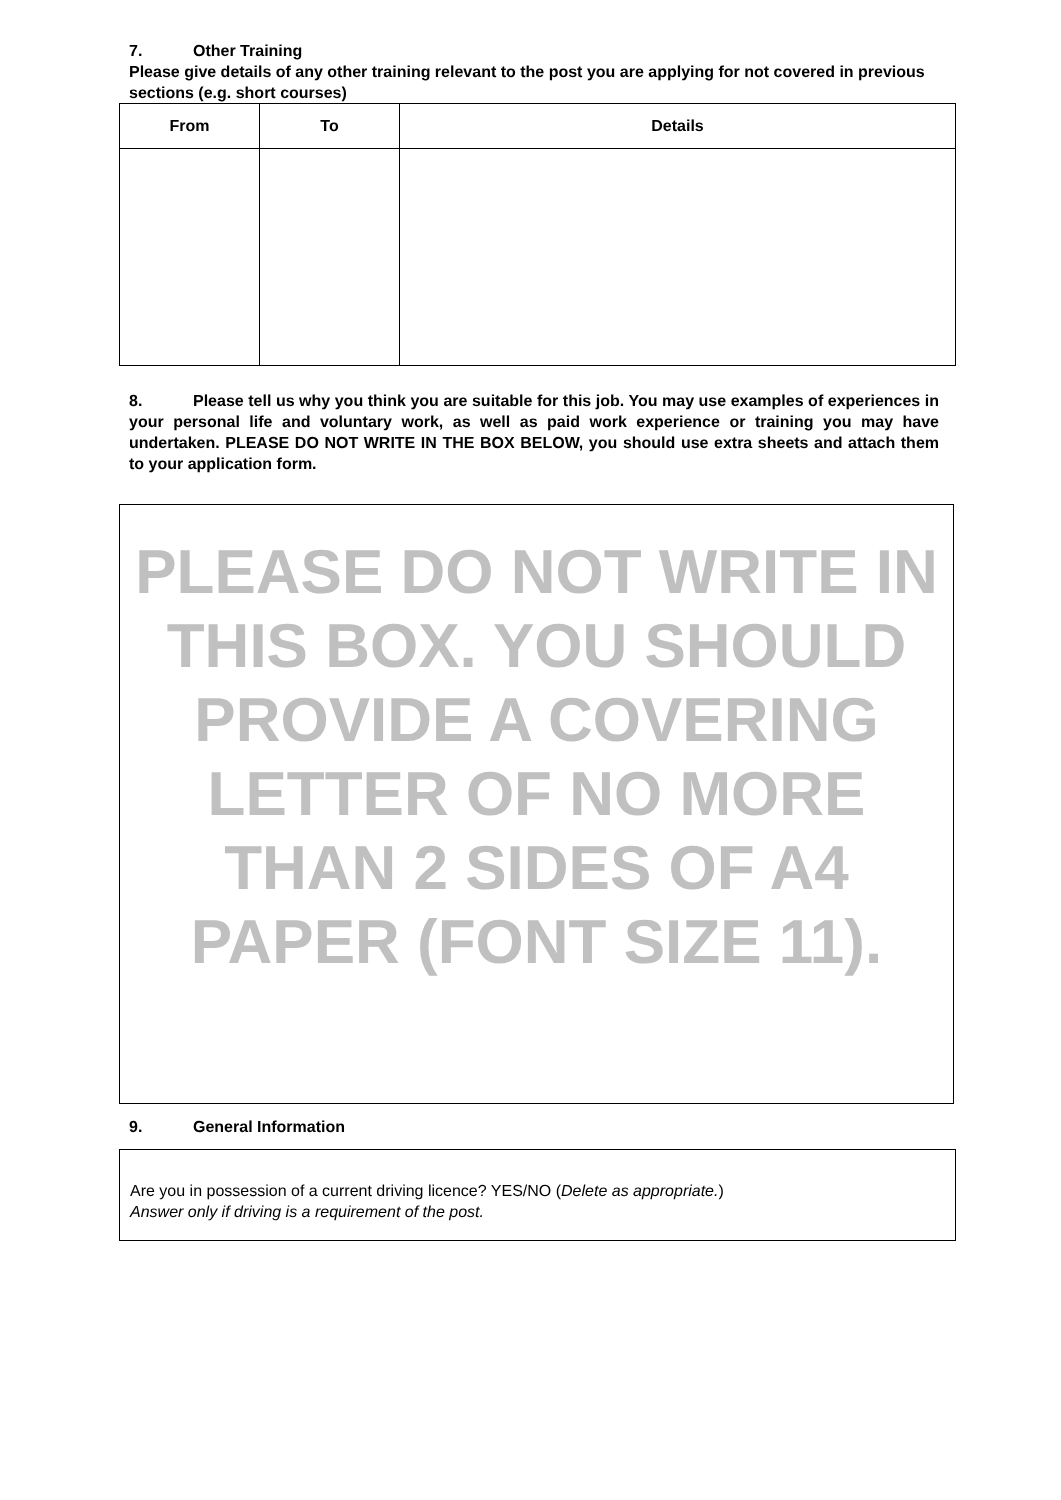7. Other Training
Please give details of any other training relevant to the post you are applying for not covered in previous sections (e.g. short courses)
| From | To | Details |
| --- | --- | --- |
8. Please tell us why you think you are suitable for this job. You may use examples of experiences in your personal life and voluntary work, as well as paid work experience or training you may have undertaken. PLEASE DO NOT WRITE IN THE BOX BELOW, you should use extra sheets and attach them to your application form.
PLEASE DO NOT WRITE IN THIS BOX. YOU SHOULD PROVIDE A COVERING LETTER OF NO MORE THAN 2 SIDES OF A4 PAPER (FONT SIZE 11).
9. General Information
Are you in possession of a current driving licence? YES/NO (Delete as appropriate.)
Answer only if driving is a requirement of the post.